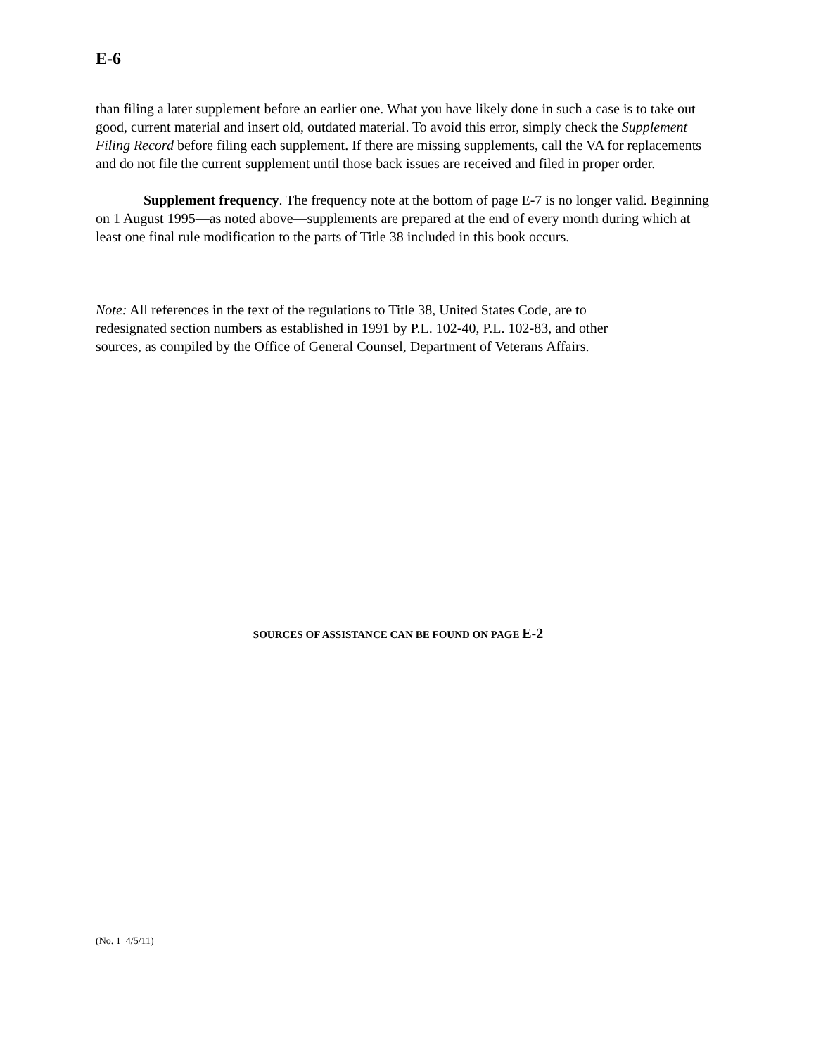E-6
than filing a later supplement before an earlier one. What you have likely done in such a case is to take out good, current material and insert old, outdated material. To avoid this error, simply check the Supplement Filing Record before filing each supplement. If there are missing supplements, call the VA for replacements and do not file the current supplement until those back issues are received and filed in proper order.
Supplement frequency. The frequency note at the bottom of page E-7 is no longer valid. Beginning on 1 August 1995—as noted above—supplements are prepared at the end of every month during which at least one final rule modification to the parts of Title 38 included in this book occurs.
Note: All references in the text of the regulations to Title 38, United States Code, are to redesignated section numbers as established in 1991 by P.L. 102-40, P.L. 102-83, and other sources, as compiled by the Office of General Counsel, Department of Veterans Affairs.
SOURCES OF ASSISTANCE CAN BE FOUND ON PAGE E-2
(No. 1 4/5/11)